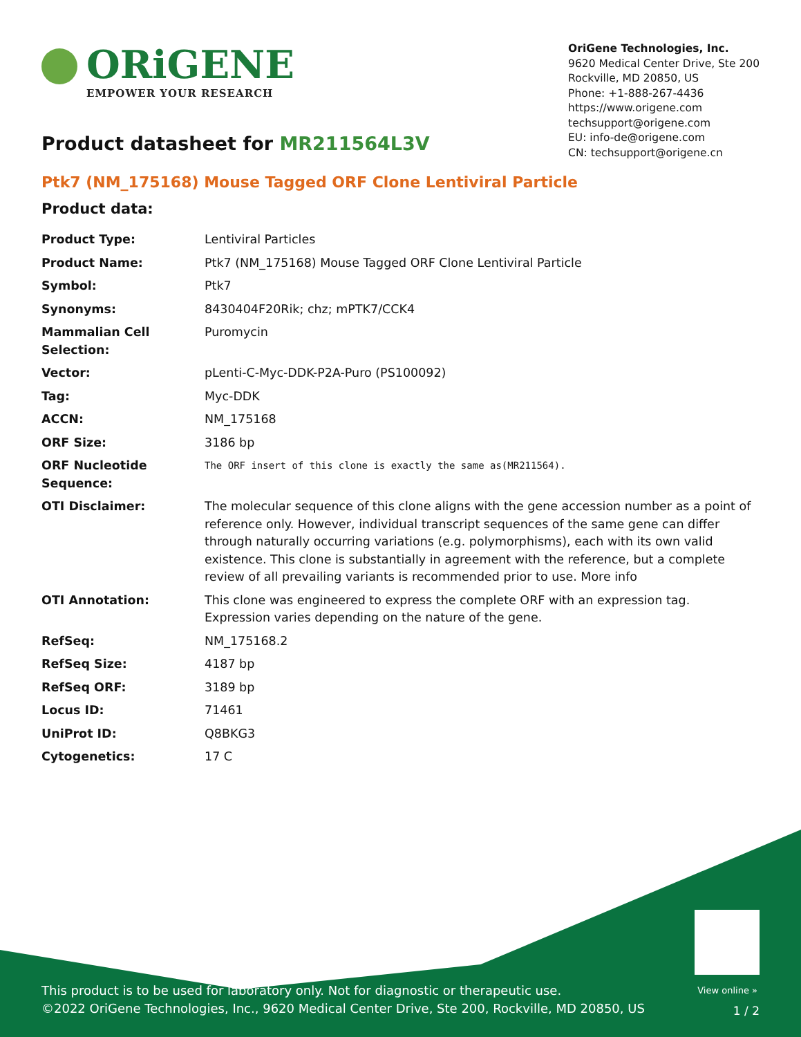ORiGENE
EMPOWER YOUR RESEARCH
OriGene Technologies, Inc.
9620 Medical Center Drive, Ste 200
Rockville, MD 20850, US
Phone: +1-888-267-4436
https://www.origene.com
techsupport@origene.com
EU: info-de@origene.com
CN: techsupport@origene.cn
Product datasheet for MR211564L3V
Ptk7 (NM_175168) Mouse Tagged ORF Clone Lentiviral Particle
Product data:
| Product Type: | Lentiviral Particles |
| Product Name: | Ptk7 (NM_175168) Mouse Tagged ORF Clone Lentiviral Particle |
| Symbol: | Ptk7 |
| Synonyms: | 8430404F20Rik; chz; mPTK7/CCK4 |
| Mammalian Cell Selection: | Puromycin |
| Vector: | pLenti-C-Myc-DDK-P2A-Puro (PS100092) |
| Tag: | Myc-DDK |
| ACCN: | NM_175168 |
| ORF Size: | 3186 bp |
| ORF Nucleotide Sequence: | The ORF insert of this clone is exactly the same as(MR211564). |
| OTI Disclaimer: | The molecular sequence of this clone aligns with the gene accession number as a point of reference only. However, individual transcript sequences of the same gene can differ through naturally occurring variations (e.g. polymorphisms), each with its own valid existence. This clone is substantially in agreement with the reference, but a complete review of all prevailing variants is recommended prior to use. More info |
| OTI Annotation: | This clone was engineered to express the complete ORF with an expression tag. Expression varies depending on the nature of the gene. |
| RefSeq: | NM_175168.2 |
| RefSeq Size: | 4187 bp |
| RefSeq ORF: | 3189 bp |
| Locus ID: | 71461 |
| UniProt ID: | Q8BKG3 |
| Cytogenetics: | 17 C |
View online »
This product is to be used for laboratory only. Not for diagnostic or therapeutic use.
©2022 OriGene Technologies, Inc., 9620 Medical Center Drive, Ste 200, Rockville, MD 20850, US
1 / 2